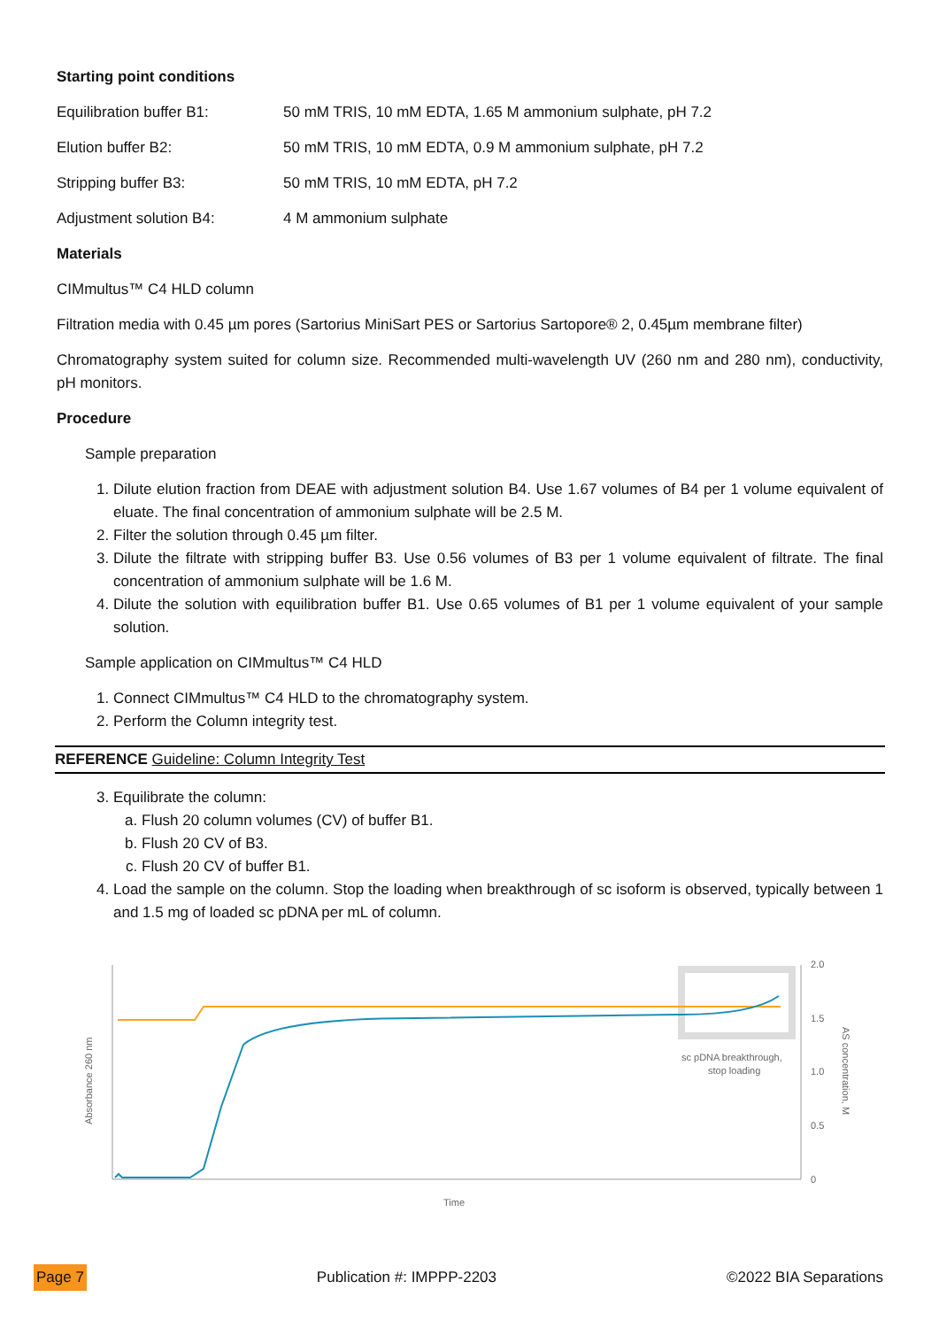Starting point conditions
Equilibration buffer B1: 50 mM TRIS, 10 mM EDTA, 1.65 M ammonium sulphate, pH 7.2
Elution buffer B2: 50 mM TRIS, 10 mM EDTA, 0.9 M ammonium sulphate, pH 7.2
Stripping buffer B3: 50 mM TRIS, 10 mM EDTA, pH 7.2
Adjustment solution B4: 4 M ammonium sulphate
Materials
CIMmultus™ C4 HLD column
Filtration media with 0.45 µm pores (Sartorius MiniSart PES or Sartorius Sartopore® 2, 0.45µm membrane filter)
Chromatography system suited for column size. Recommended multi-wavelength UV (260 nm and 280 nm), conductivity, pH monitors.
Procedure
Sample preparation
1. Dilute elution fraction from DEAE with adjustment solution B4. Use 1.67 volumes of B4 per 1 volume equivalent of eluate. The final concentration of ammonium sulphate will be 2.5 M.
2. Filter the solution through 0.45 µm filter.
3. Dilute the filtrate with stripping buffer B3. Use 0.56 volumes of B3 per 1 volume equivalent of filtrate. The final concentration of ammonium sulphate will be 1.6 M.
4. Dilute the solution with equilibration buffer B1. Use 0.65 volumes of B1 per 1 volume equivalent of your sample solution.
Sample application on CIMmultus™ C4 HLD
1. Connect CIMmultus™ C4 HLD to the chromatography system.
2. Perform the Column integrity test.
REFERENCE Guideline: Column Integrity Test
3. Equilibrate the column:
a. Flush 20 column volumes (CV) of buffer B1.
b. Flush 20 CV of B3.
c. Flush 20 CV of buffer B1.
4. Load the sample on the column. Stop the loading when breakthrough of sc isoform is observed, typically between 1 and 1.5 mg of loaded sc pDNA per mL of column.
sc pDNA breakthrough,
stop loading
2.0
1.5
1.0
0.5
0
Time
Absorbance 260 nm
AS concentration, M
Page 7 Publication #: IMPPP-2203 ©2022 BIA Separations